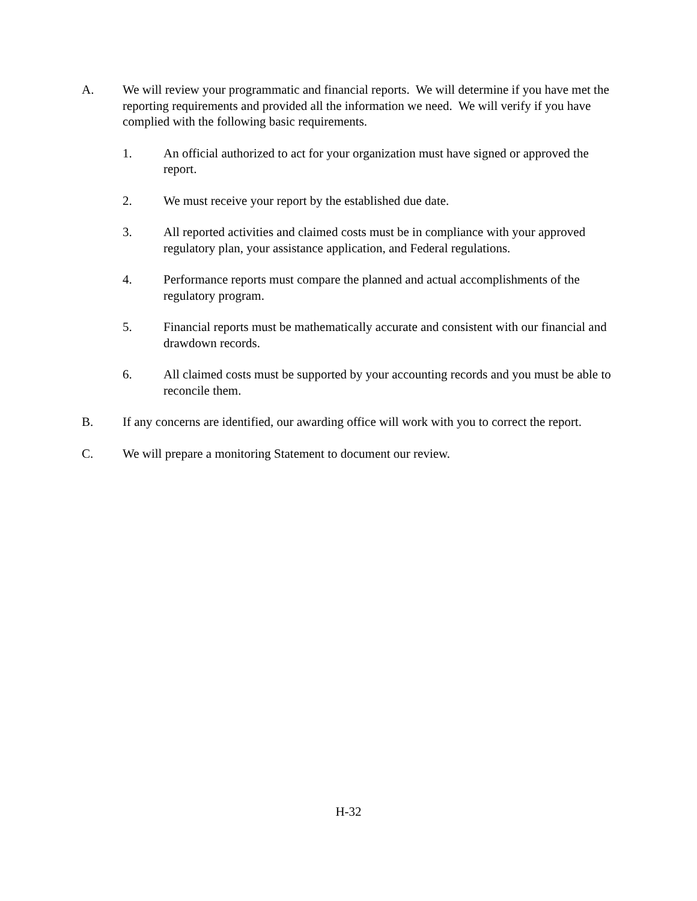A. We will review your programmatic and financial reports. We will determine if you have met the reporting requirements and provided all the information we need. We will verify if you have complied with the following basic requirements.
1. An official authorized to act for your organization must have signed or approved the report.
2. We must receive your report by the established due date.
3. All reported activities and claimed costs must be in compliance with your approved regulatory plan, your assistance application, and Federal regulations.
4. Performance reports must compare the planned and actual accomplishments of the regulatory program.
5. Financial reports must be mathematically accurate and consistent with our financial and drawdown records.
6. All claimed costs must be supported by your accounting records and you must be able to reconcile them.
B. If any concerns are identified, our awarding office will work with you to correct the report.
C. We will prepare a monitoring Statement to document our review.
H-32